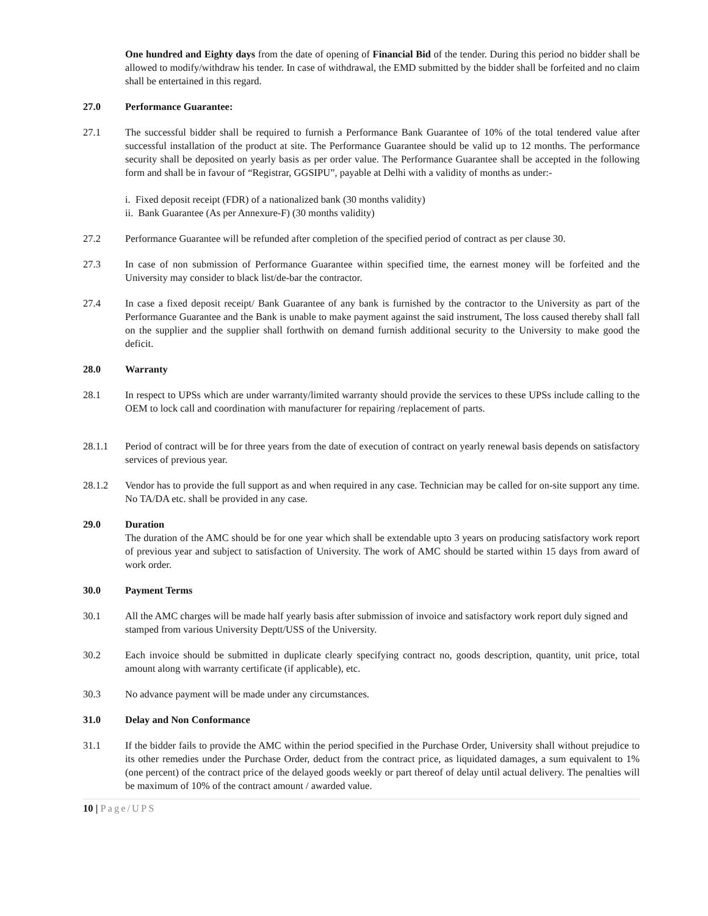One hundred and Eighty days from the date of opening of Financial Bid of the tender. During this period no bidder shall be allowed to modify/withdraw his tender. In case of withdrawal, the EMD submitted by the bidder shall be forfeited and no claim shall be entertained in this regard.
27.0 Performance Guarantee:
27.1 The successful bidder shall be required to furnish a Performance Bank Guarantee of 10% of the total tendered value after successful installation of the product at site. The Performance Guarantee should be valid up to 12 months. The performance security shall be deposited on yearly basis as per order value. The Performance Guarantee shall be accepted in the following form and shall be in favour of “Registrar, GGSIPU”, payable at Delhi with a validity of months as under:-
i. Fixed deposit receipt (FDR) of a nationalized bank (30 months validity)
ii. Bank Guarantee (As per Annexure-F) (30 months validity)
27.2 Performance Guarantee will be refunded after completion of the specified period of contract as per clause 30.
27.3 In case of non submission of Performance Guarantee within specified time, the earnest money will be forfeited and the University may consider to black list/de-bar the contractor.
27.4 In case a fixed deposit receipt/ Bank Guarantee of any bank is furnished by the contractor to the University as part of the Performance Guarantee and the Bank is unable to make payment against the said instrument, The loss caused thereby shall fall on the supplier and the supplier shall forthwith on demand furnish additional security to the University to make good the deficit.
28.0 Warranty
28.1 In respect to UPSs which are under warranty/limited warranty should provide the services to these UPSs include calling to the OEM to lock call and coordination with manufacturer for repairing /replacement of parts.
28.1.1 Period of contract will be for three years from the date of execution of contract on yearly renewal basis depends on satisfactory services of previous year.
28.1.2 Vendor has to provide the full support as and when required in any case. Technician may be called for on-site support any time. No TA/DA etc. shall be provided in any case.
29.0 Duration
The duration of the AMC should be for one year which shall be extendable upto 3 years on producing satisfactory work report of previous year and subject to satisfaction of University. The work of AMC should be started within 15 days from award of work order.
30.0 Payment Terms
30.1 All the AMC charges will be made half yearly basis after submission of invoice and satisfactory work report duly signed and stamped from various University Deptt/USS of the University.
30.2 Each invoice should be submitted in duplicate clearly specifying contract no, goods description, quantity, unit price, total amount along with warranty certificate (if applicable), etc.
30.3 No advance payment will be made under any circumstances.
31.0 Delay and Non Conformance
31.1 If the bidder fails to provide the AMC within the period specified in the Purchase Order, University shall without prejudice to its other remedies under the Purchase Order, deduct from the contract price, as liquidated damages, a sum equivalent to 1% (one percent) of the contract price of the delayed goods weekly or part thereof of delay until actual delivery. The penalties will be maximum of 10% of the contract amount / awarded value.
10 | Page/UPS